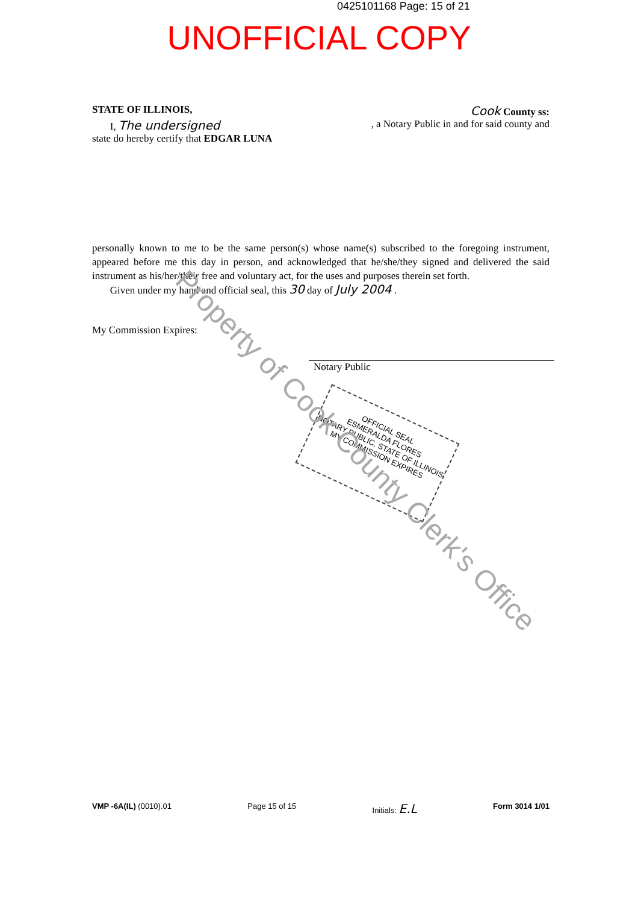0425101168 Page: 15 of 21
UNOFFICIAL COPY
STATE OF ILLINOIS, Cook County ss:
I, The undersigned, a Notary Public in and for said county and
state do hereby certify that EDGAR LUNA
personally known to me to be the same person(s) whose name(s) subscribed to the foregoing instrument, appeared before me this day in person, and acknowledged that he/she/they signed and delivered the said instrument as his/her/their free and voluntary act, for the uses and purposes therein set forth.
Given under my hand and official seal, this 30 day of July 2004 .
My Commission Expires:
Notary Public
OFFICIAL SEAL
ESMERALDA FLORES
NOTARY PUBLIC, STATE OF ILLINOIS
MY COMMISSION EXPIRES
Property of Cook County Clerk's Office
VMP -6A(IL) (0010).01 Page 15 of 15 Initials: E.L Form 3014 1/01